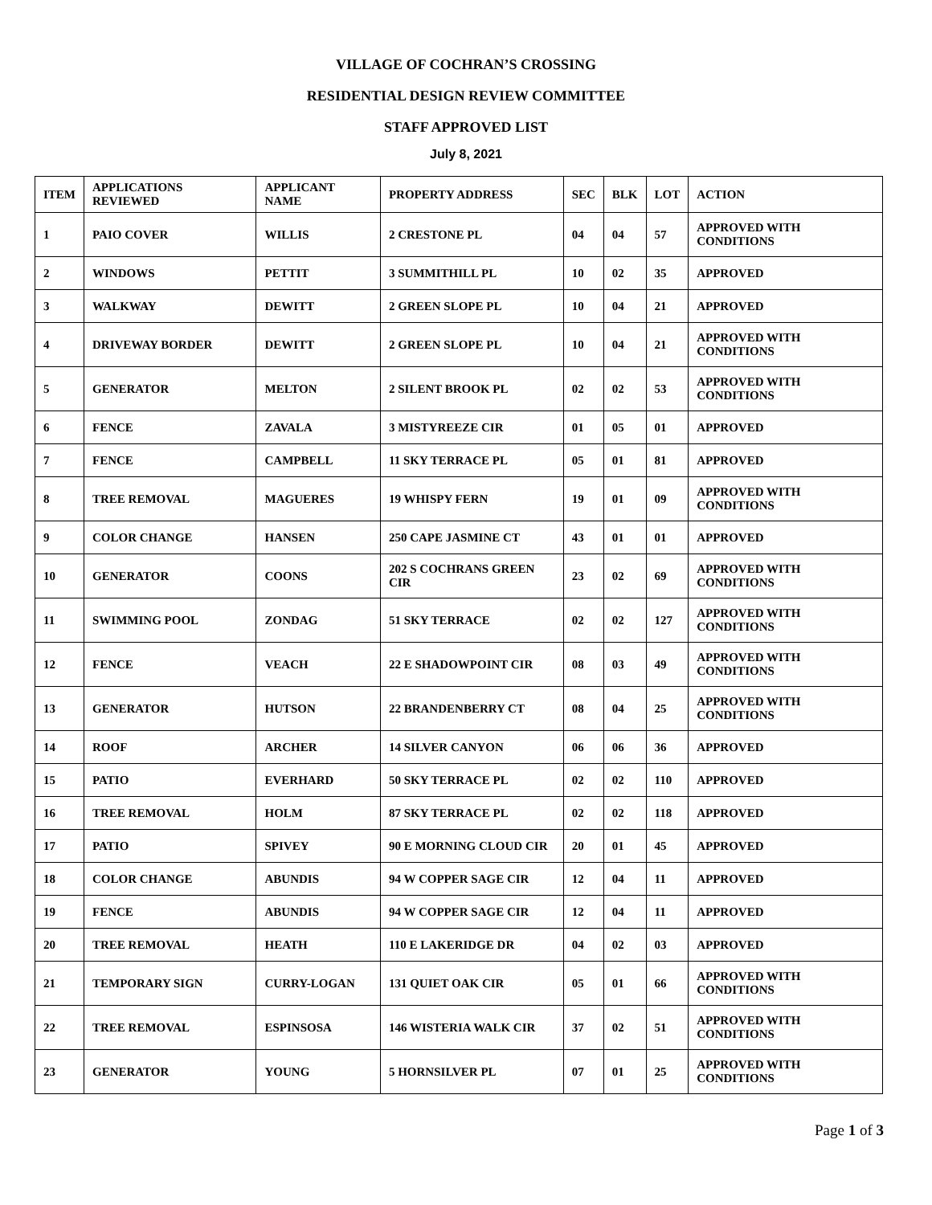VILLAGE OF COCHRAN’S CROSSING
RESIDENTIAL DESIGN REVIEW COMMITTEE
STAFF APPROVED LIST
July 8, 2021
| ITEM | APPLICATIONS REVIEWED | APPLICANT NAME | PROPERTY ADDRESS | SEC | BLK | LOT | ACTION |
| --- | --- | --- | --- | --- | --- | --- | --- |
| 1 | PAIO COVER | WILLIS | 2 CRESTONE PL | 04 | 04 | 57 | APPROVED WITH CONDITIONS |
| 2 | WINDOWS | PETTIT | 3 SUMMITHILL PL | 10 | 02 | 35 | APPROVED |
| 3 | WALKWAY | DEWITT | 2 GREEN SLOPE PL | 10 | 04 | 21 | APPROVED |
| 4 | DRIVEWAY BORDER | DEWITT | 2 GREEN SLOPE PL | 10 | 04 | 21 | APPROVED WITH CONDITIONS |
| 5 | GENERATOR | MELTON | 2 SILENT BROOK PL | 02 | 02 | 53 | APPROVED WITH CONDITIONS |
| 6 | FENCE | ZAVALA | 3 MISTYREEZE CIR | 01 | 05 | 01 | APPROVED |
| 7 | FENCE | CAMPBELL | 11 SKY TERRACE PL | 05 | 01 | 81 | APPROVED |
| 8 | TREE REMOVAL | MAGUERES | 19 WHISPY FERN | 19 | 01 | 09 | APPROVED WITH CONDITIONS |
| 9 | COLOR CHANGE | HANSEN | 250 CAPE JASMINE CT | 43 | 01 | 01 | APPROVED |
| 10 | GENERATOR | COONS | 202 S COCHRANS GREEN CIR | 23 | 02 | 69 | APPROVED WITH CONDITIONS |
| 11 | SWIMMING POOL | ZONDAG | 51 SKY TERRACE | 02 | 02 | 127 | APPROVED WITH CONDITIONS |
| 12 | FENCE | VEACH | 22 E SHADOWPOINT CIR | 08 | 03 | 49 | APPROVED WITH CONDITIONS |
| 13 | GENERATOR | HUTSON | 22 BRANDENBERRY CT | 08 | 04 | 25 | APPROVED WITH CONDITIONS |
| 14 | ROOF | ARCHER | 14 SILVER CANYON | 06 | 06 | 36 | APPROVED |
| 15 | PATIO | EVERHARD | 50 SKY TERRACE PL | 02 | 02 | 110 | APPROVED |
| 16 | TREE REMOVAL | HOLM | 87 SKY TERRACE PL | 02 | 02 | 118 | APPROVED |
| 17 | PATIO | SPIVEY | 90 E MORNING CLOUD CIR | 20 | 01 | 45 | APPROVED |
| 18 | COLOR CHANGE | ABUNDIS | 94 W COPPER SAGE CIR | 12 | 04 | 11 | APPROVED |
| 19 | FENCE | ABUNDIS | 94 W COPPER SAGE CIR | 12 | 04 | 11 | APPROVED |
| 20 | TREE REMOVAL | HEATH | 110 E LAKERIDGE DR | 04 | 02 | 03 | APPROVED |
| 21 | TEMPORARY SIGN | CURRY-LOGAN | 131 QUIET OAK CIR | 05 | 01 | 66 | APPROVED WITH CONDITIONS |
| 22 | TREE REMOVAL | ESPINSOSA | 146 WISTERIA WALK CIR | 37 | 02 | 51 | APPROVED WITH CONDITIONS |
| 23 | GENERATOR | YOUNG | 5 HORNSILVER PL | 07 | 01 | 25 | APPROVED WITH CONDITIONS |
Page 1 of 3